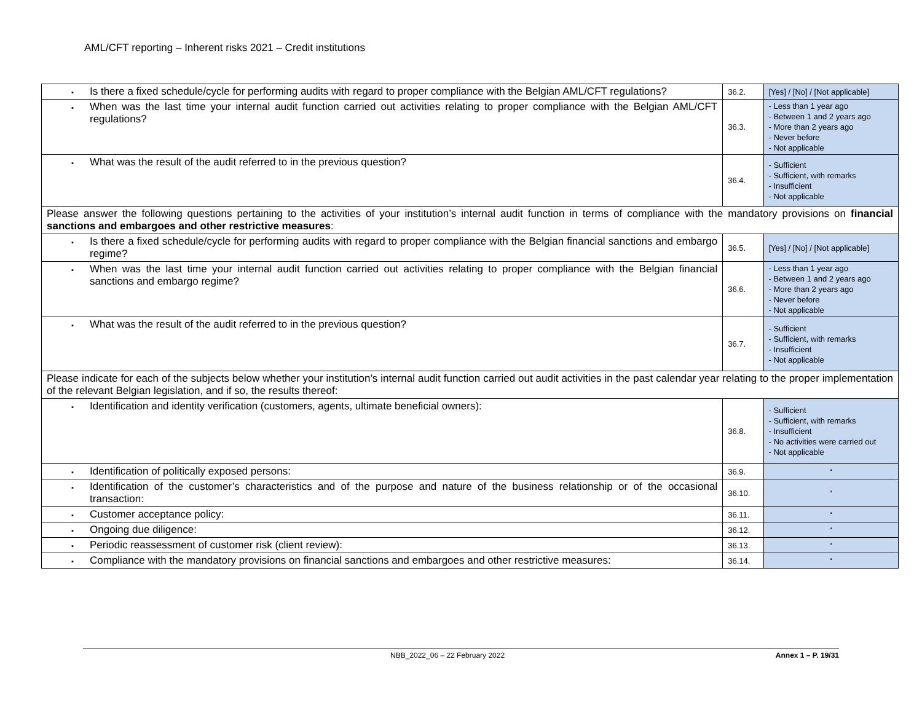AML/CFT reporting – Inherent risks 2021 – Credit institutions
| ▪ Is there a fixed schedule/cycle for performing audits with regard to proper compliance with the Belgian AML/CFT regulations? | 36.2. | [Yes] / [No] / [Not applicable] |
| ▪ When was the last time your internal audit function carried out activities relating to proper compliance with the Belgian AML/CFT regulations? | 36.3. | - Less than 1 year ago - Between 1 and 2 years ago - More than 2 years ago - Never before - Not applicable |
| ▪ What was the result of the audit referred to in the previous question? | 36.4. | - Sufficient - Sufficient, with remarks - Insufficient - Not applicable |
| Please answer the following questions pertaining to the activities of your institution’s internal audit function in terms of compliance with the mandatory provisions on financial sanctions and embargoes and other restrictive measures : | | |
| ▪ Is there a fixed schedule/cycle for performing audits with regard to proper compliance with the Belgian financial sanctions and embargo regime? | 36.5. | [Yes] / [No] / [Not applicable] |
| ▪ When was the last time your internal audit function carried out activities relating to proper compliance with the Belgian financial sanctions and embargo regime? | 36.6. | - Less than 1 year ago - Between 1 and 2 years ago - More than 2 years ago - Never before - Not applicable |
| ▪ What was the result of the audit referred to in the previous question? | 36.7. | - Sufficient - Sufficient, with remarks - Insufficient - Not applicable |
| Please indicate for each of the subjects below whether your institution’s internal audit function carried out audit activities in the past calendar year relating to the proper implementation of the relevant Belgian legislation, and if so, the results thereof: | | |
| ▪ Identification and identity verification (customers, agents, ultimate beneficial owners): | 36.8. | - Sufficient - Sufficient, with remarks - Insufficient - No activities were carried out - Not applicable |
| ▪ Identification of politically exposed persons: | 36.9. | “ |
| ▪ Identification of the customer’s characteristics and of the purpose and nature of the business relationship or of the occasional transaction: | 36.10. | “ |
| ▪ Customer acceptance policy: | 36.11. | “ |
| ▪ Ongoing due diligence: | 36.12. | “ |
| ▪ Periodic reassessment of customer risk (client review): | 36.13. | “ |
| ▪ Compliance with the mandatory provisions on financial sanctions and embargoes and other restrictive measures: | 36.14. | “ |
NBB_2022_06 – 22 February 2022 Annex 1 – P. 19/31